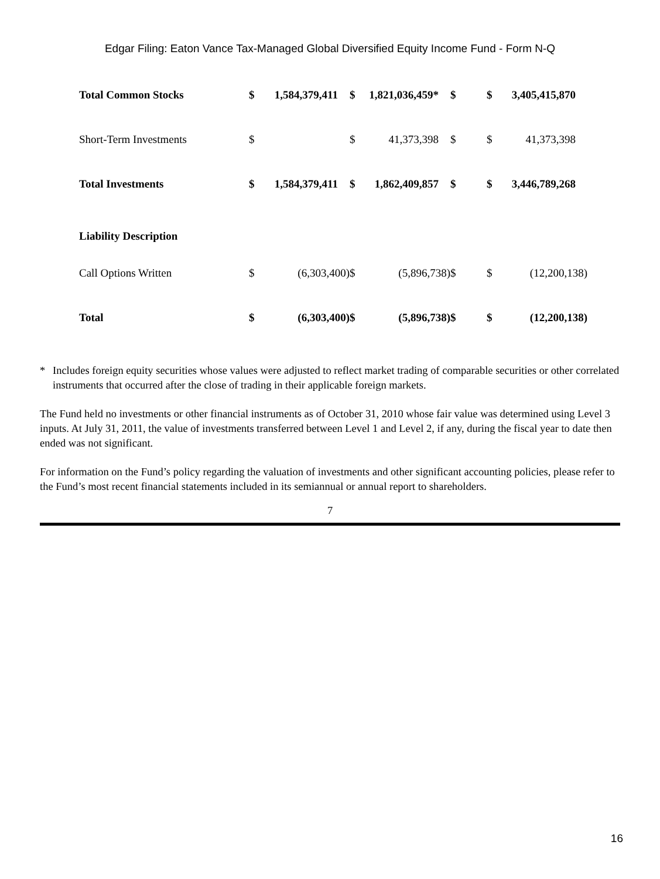Edgar Filing: Eaton Vance Tax-Managed Global Diversified Equity Income Fund - Form N-Q
| Total Common Stocks | $ | 1,584,379,411 | $ | 1,821,036,459* | $ | | $ | 3,405,415,870 |
| Short-Term Investments | $ | | $ | 41,373,398 | $ | | $ | 41,373,398 |
| Total Investments | $ | 1,584,379,411 | $ | 1,862,409,857 | $ | | $ | 3,446,789,268 |
| Liability Description | | | | | | | | |
| Call Options Written | $ | (6,303,400) | $ | (5,896,738) | $ | | $ | (12,200,138) |
| Total | $ | (6,303,400) | $ | (5,896,738) | $ | | $ | (12,200,138) |
* Includes foreign equity securities whose values were adjusted to reflect market trading of comparable securities or other correlated instruments that occurred after the close of trading in their applicable foreign markets.
The Fund held no investments or other financial instruments as of October 31, 2010 whose fair value was determined using Level 3 inputs. At July 31, 2011, the value of investments transferred between Level 1 and Level 2, if any, during the fiscal year to date then ended was not significant.
For information on the Fund’s policy regarding the valuation of investments and other significant accounting policies, please refer to the Fund’s most recent financial statements included in its semiannual or annual report to shareholders.
7
16